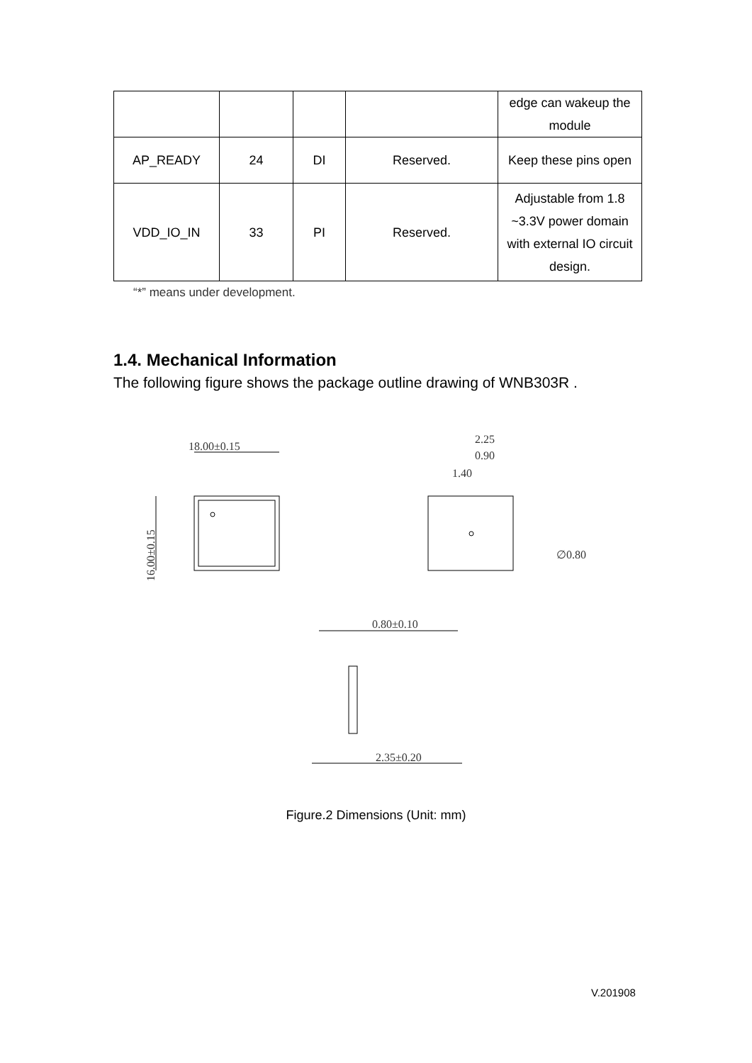| | | | | edge can wakeup the module |
| AP_READY | 24 | DI | Reserved. | Keep these pins open |
| VDD_IO_IN | 33 | PI | Reserved. | Adjustable from 1.8 ~3.3V power domain with external IO circuit design. |
“*” means under development.
1.4. Mechanical Information
The following figure shows the package outline drawing of WNB303R .
18.00±0.15
16.00±0.15
2.25
0.90
1.40
∅0.80
0.80±0.10
2.35±0.20
Figure.2 Dimensions (Unit: mm)
V.201908